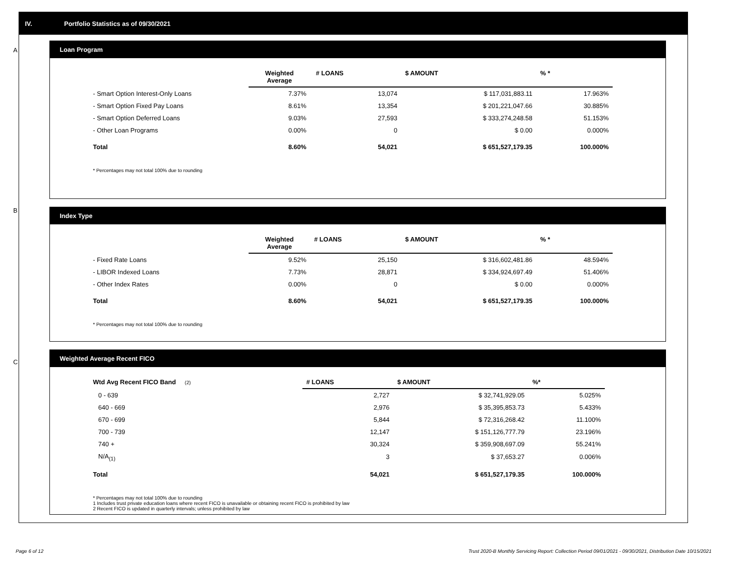IV. Portfolio Statistics as of 09/30/2021
A
Loan Program
| | Weighted Average | # LOANS | $ AMOUNT | % * |
| --- | --- | --- | --- | --- |
| - Smart Option Interest-Only Loans | 7.37% | 13,074 | $ 117,031,883.11 | 17.963% |
| - Smart Option Fixed Pay Loans | 8.61% | 13,354 | $ 201,221,047.66 | 30.885% |
| - Smart Option Deferred Loans | 9.03% | 27,593 | $ 333,274,248.58 | 51.153% |
| - Other Loan Programs | 0.00% | 0 | $ 0.00 | 0.000% |
| Total | 8.60% | 54,021 | $ 651,527,179.35 | 100.000% |
* Percentages may not total 100% due to rounding
B
Index Type
| | Weighted Average | # LOANS | $ AMOUNT | % * |
| --- | --- | --- | --- | --- |
| - Fixed Rate Loans | 9.52% | 25,150 | $ 316,602,481.86 | 48.594% |
| - LIBOR Indexed Loans | 7.73% | 28,871 | $ 334,924,697.49 | 51.406% |
| - Other Index Rates | 0.00% | 0 | $ 0.00 | 0.000% |
| Total | 8.60% | 54,021 | $ 651,527,179.35 | 100.000% |
* Percentages may not total 100% due to rounding
C
Weighted Average Recent FICO
| Wtd Avg Recent FICO Band (2) | # LOANS | $ AMOUNT | %* |
| --- | --- | --- | --- |
| 0 - 639 | 2,727 | $ 32,741,929.05 | 5.025% |
| 640 - 669 | 2,976 | $ 35,395,853.73 | 5.433% |
| 670 - 699 | 5,844 | $ 72,316,268.42 | 11.100% |
| 700 - 739 | 12,147 | $ 151,126,777.79 | 23.196% |
| 740 + | 30,324 | $ 359,908,697.09 | 55.241% |
| N/A<sub>(1)</sub> | 3 | $ 37,653.27 | 0.006% |
| Total | 54,021 | $ 651,527,179.35 | 100.000% |
* Percentages may not total 100% due to rounding
1 Includes trust private education loans where recent FICO is unavailable or obtaining recent FICO is prohibited by law
2 Recent FICO is updated in quarterly intervals; unless prohibited by law
Page 6 of 12
Trust 2020-B Monthly Servicing Report: Collection Period 09/01/2021 - 09/30/2021, Distribution Date 10/15/2021